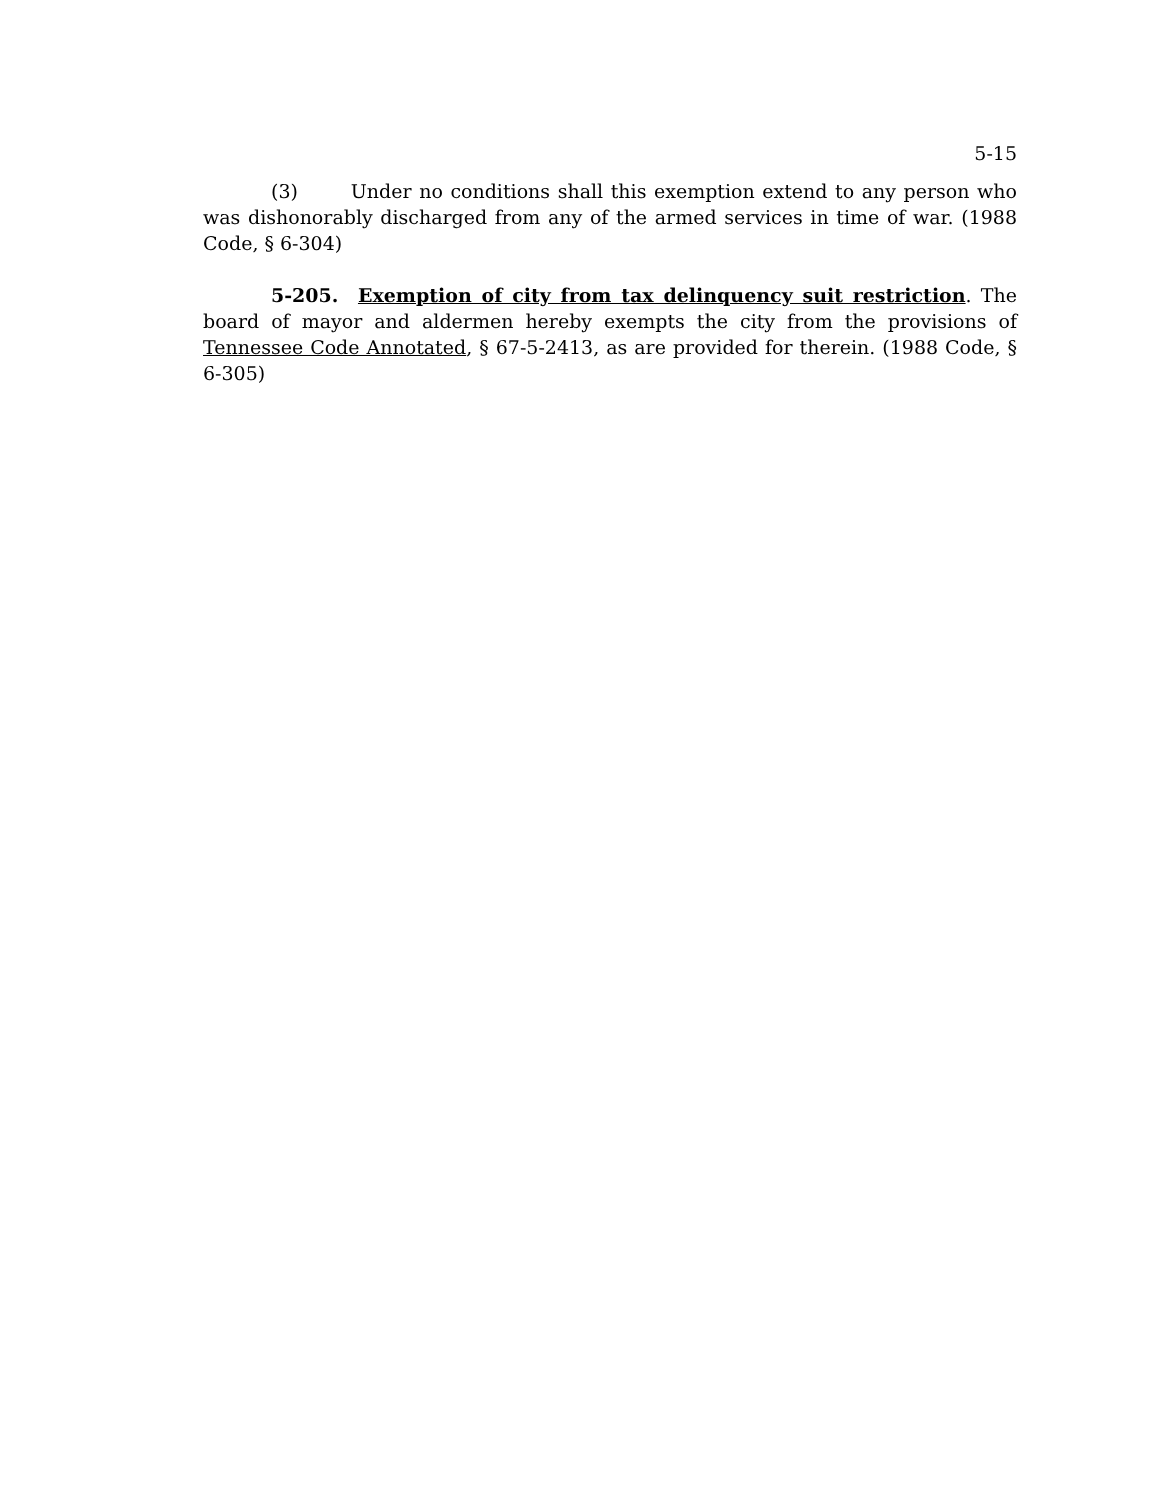5-15
(3) Under no conditions shall this exemption extend to any person who was dishonorably discharged from any of the armed services in time of war. (1988 Code, § 6-304)
5-205. Exemption of city from tax delinquency suit restriction. The board of mayor and aldermen hereby exempts the city from the provisions of Tennessee Code Annotated, § 67-5-2413, as are provided for therein. (1988 Code, § 6-305)